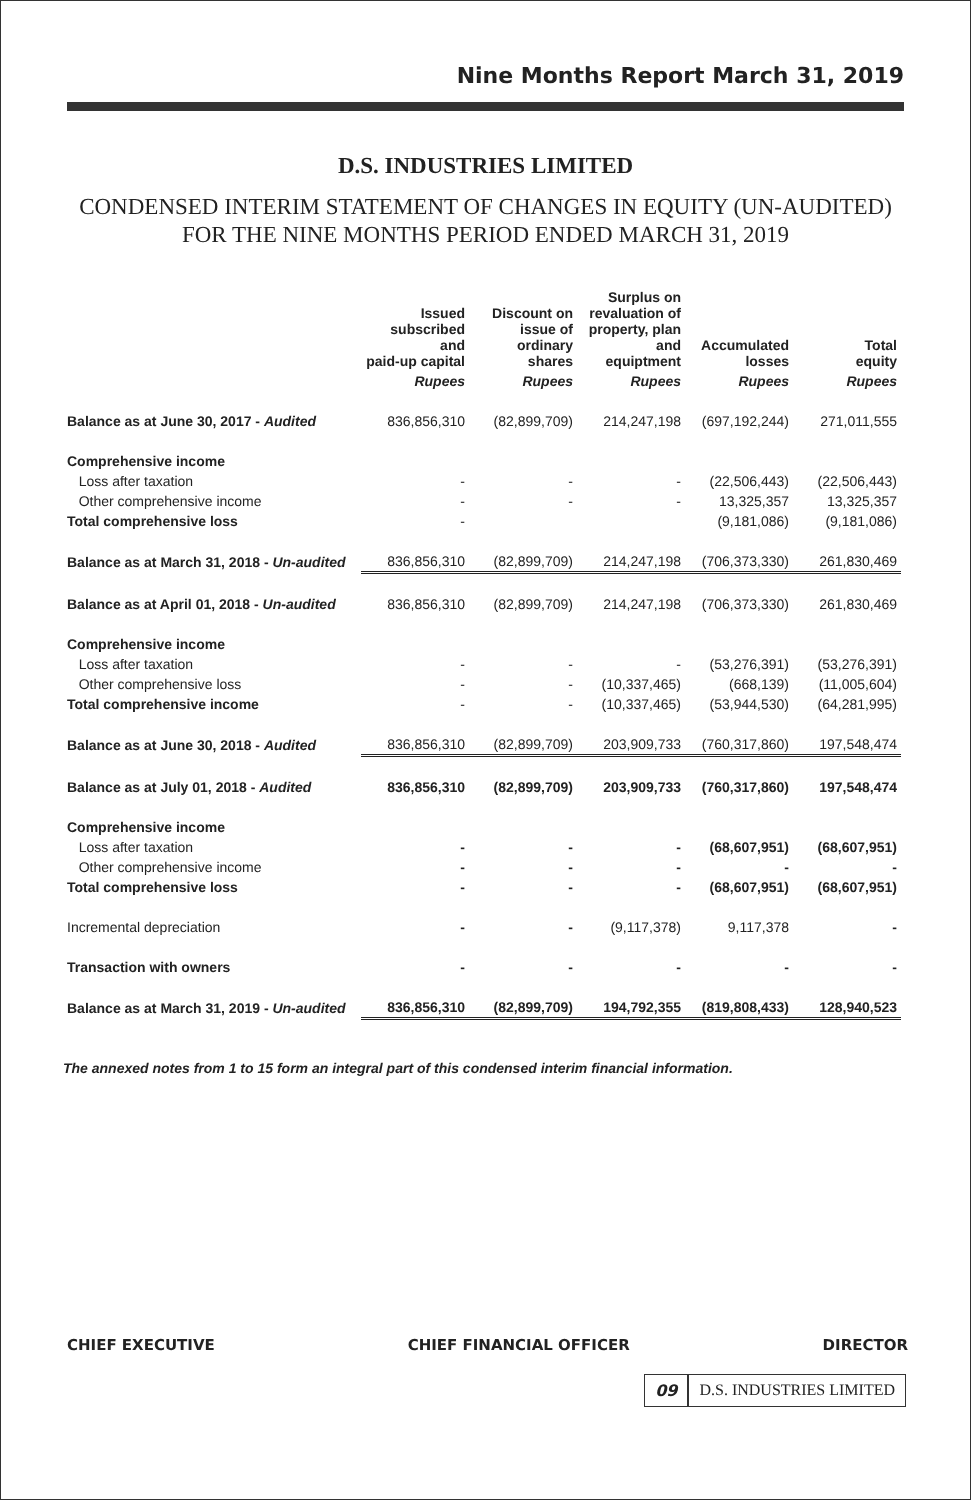Nine Months Report March 31, 2019
D.S. INDUSTRIES LIMITED
CONDENSED INTERIM STATEMENT OF CHANGES IN EQUITY (UN-AUDITED)
FOR THE NINE MONTHS PERIOD ENDED MARCH 31, 2019
| | Issued subscribed and paid-up capital | Discount on issue of ordinary shares | Surplus on revaluation of property, plan and equiptment | Accumulated losses | Total equity |
| --- | --- | --- | --- | --- | --- |
| | Rupees | Rupees | Rupees | Rupees | Rupees |
| Balance as at June 30, 2017 - Audited | 836,856,310 | (82,899,709) | 214,247,198 | (697,192,244) | 271,011,555 |
| Comprehensive income | | | | | |
| Loss after taxation | - | - | - | (22,506,443) | (22,506,443) |
| Other comprehensive income | - | - | - | 13,325,357 | 13,325,357 |
| Total comprehensive loss | - | | | (9,181,086) | (9,181,086) |
| Balance as at March 31, 2018 - Un-audited | 836,856,310 | (82,899,709) | 214,247,198 | (706,373,330) | 261,830,469 |
| Balance as at April 01, 2018 - Un-audited | 836,856,310 | (82,899,709) | 214,247,198 | (706,373,330) | 261,830,469 |
| Comprehensive income | | | | | |
| Loss after taxation | - | - | - | (53,276,391) | (53,276,391) |
| Other comprehensive loss | - | - | (10,337,465) | (668,139) | (11,005,604) |
| Total comprehensive income | - | - | (10,337,465) | (53,944,530) | (64,281,995) |
| Balance as at June 30, 2018 - Audited | 836,856,310 | (82,899,709) | 203,909,733 | (760,317,860) | 197,548,474 |
| Balance as at July 01, 2018 - Audited | 836,856,310 | (82,899,709) | 203,909,733 | (760,317,860) | 197,548,474 |
| Comprehensive income | | | | | |
| Loss after taxation | - | - | - | (68,607,951) | (68,607,951) |
| Other comprehensive income | - | - | - | - | - |
| Total comprehensive loss | - | - | - | (68,607,951) | (68,607,951) |
| Incremental depreciation | - | - | (9,117,378) | 9,117,378 | - |
| Transaction with owners | - | - | - | - | - |
| Balance as at March 31, 2019 - Un-audited | 836,856,310 | (82,899,709) | 194,792,355 | (819,808,433) | 128,940,523 |
The annexed notes from 1 to 15 form an integral part of this condensed interim financial information.
CHIEF EXECUTIVE CHIEF FINANCIAL OFFICER DIRECTOR
09 D.S. INDUSTRIES LIMITED